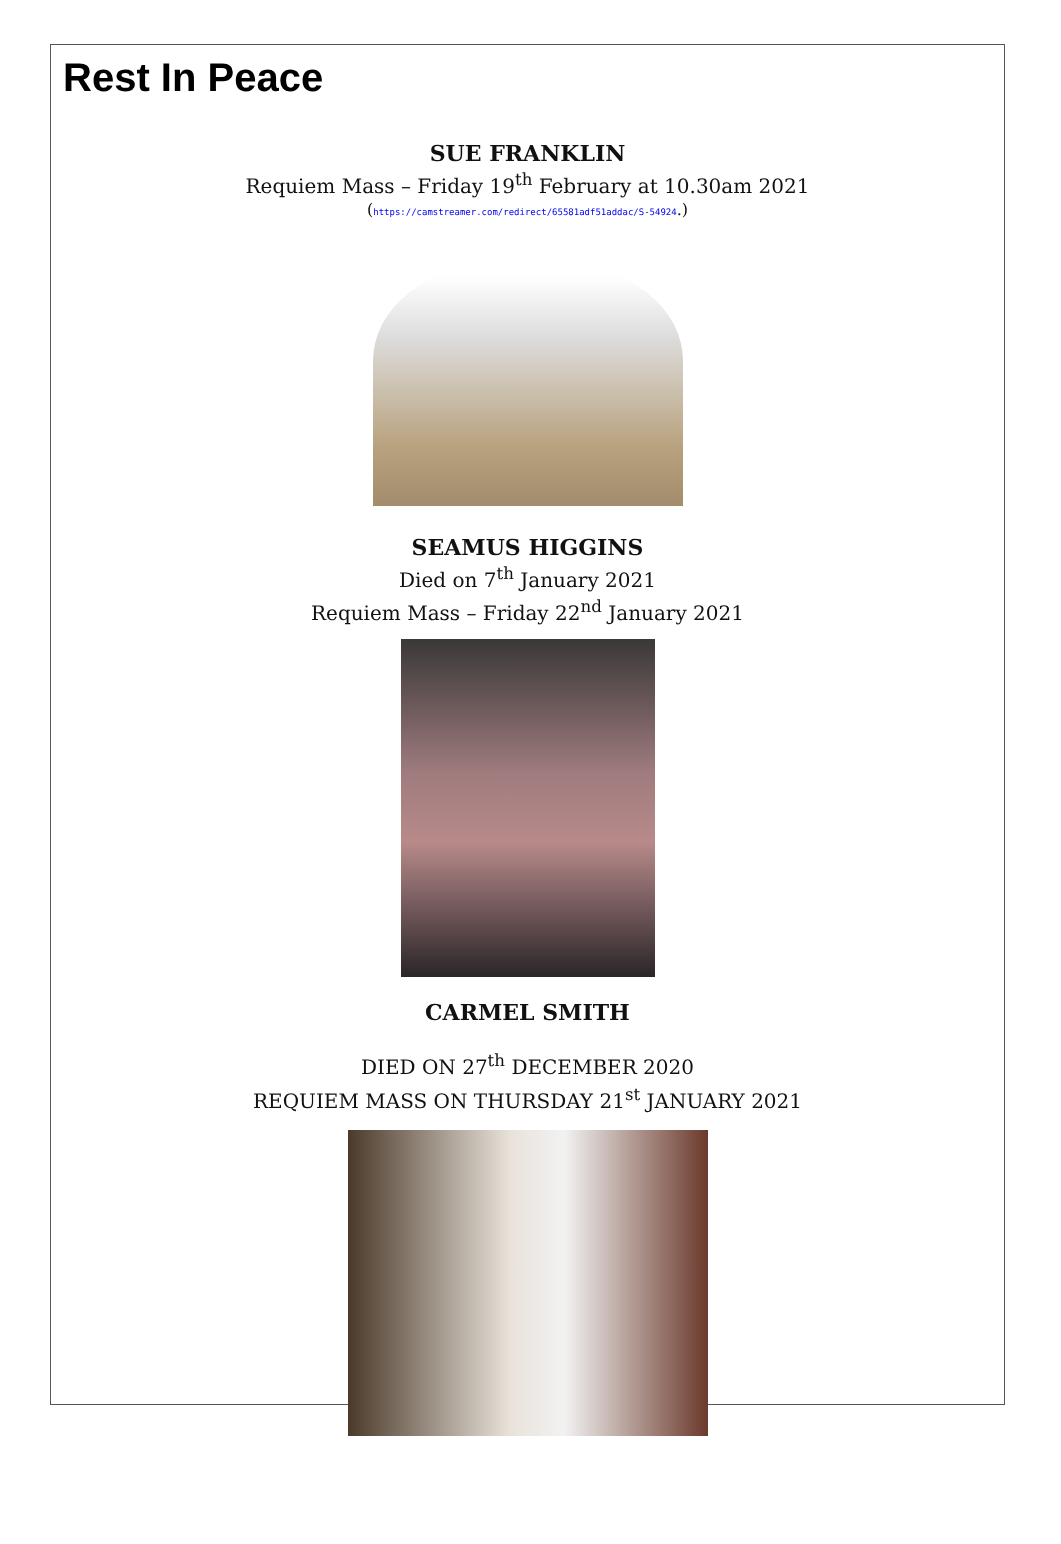Rest In Peace
SUE FRANKLIN
Requiem Mass – Friday 19<sup>th</sup> February at 10.30am 2021
(https://camstreamer.com/redirect/65581adf51addac/S-54924.)
SEAMUS HIGGINS
Died on 7<sup>th</sup> January 2021
Requiem Mass – Friday 22<sup>nd</sup> January 2021
CARMEL SMITH
DIED ON 27<sup>th</sup> DECEMBER 2020
REQUIEM MASS ON THURSDAY 21<sup>st</sup> JANUARY 2021